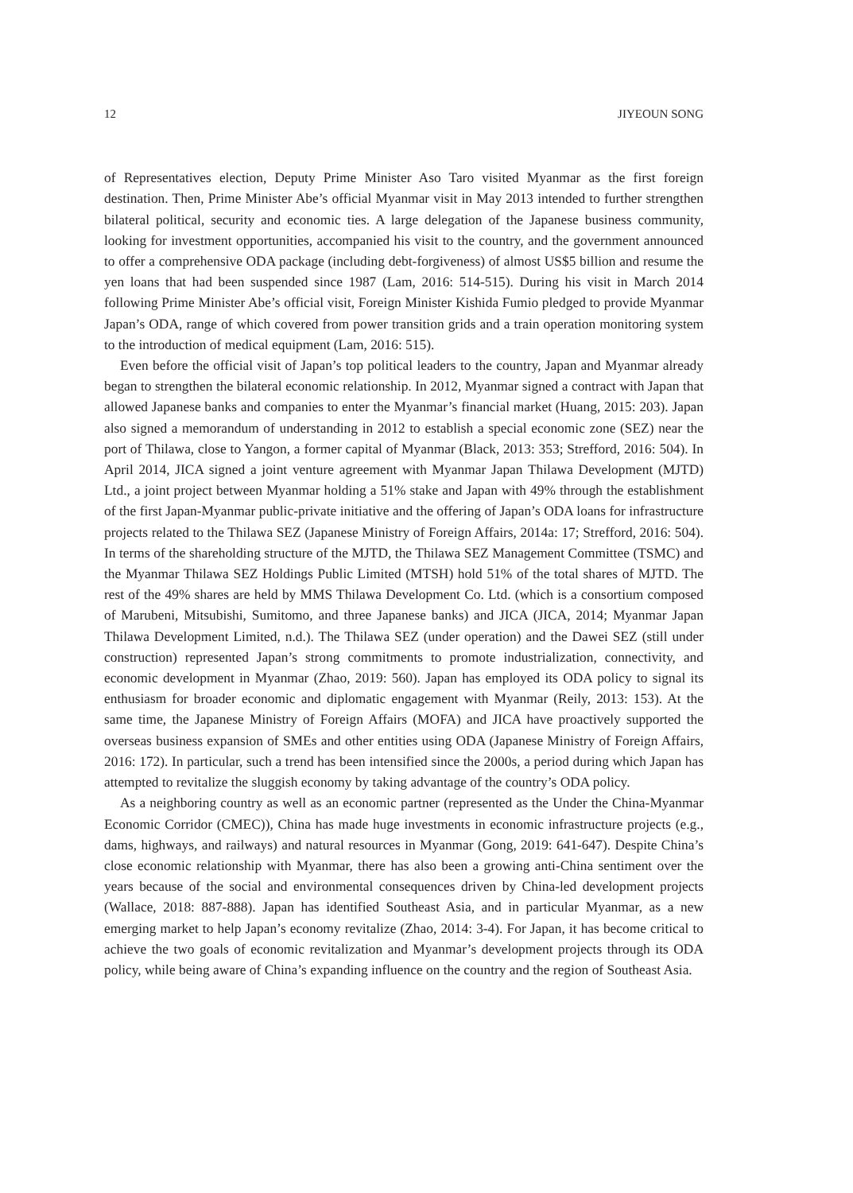12 JIYEOUN SONG
of Representatives election, Deputy Prime Minister Aso Taro visited Myanmar as the first foreign destination. Then, Prime Minister Abe’s official Myanmar visit in May 2013 intended to further strengthen bilateral political, security and economic ties. A large delegation of the Japanese business community, looking for investment opportunities, accompanied his visit to the country, and the government announced to offer a comprehensive ODA package (including debt-forgiveness) of almost US$5 billion and resume the yen loans that had been suspended since 1987 (Lam, 2016: 514-515). During his visit in March 2014 following Prime Minister Abe’s official visit, Foreign Minister Kishida Fumio pledged to provide Myanmar Japan’s ODA, range of which covered from power transition grids and a train operation monitoring system to the introduction of medical equipment (Lam, 2016: 515).
Even before the official visit of Japan’s top political leaders to the country, Japan and Myanmar already began to strengthen the bilateral economic relationship. In 2012, Myanmar signed a contract with Japan that allowed Japanese banks and companies to enter the Myanmar’s financial market (Huang, 2015: 203). Japan also signed a memorandum of understanding in 2012 to establish a special economic zone (SEZ) near the port of Thilawa, close to Yangon, a former capital of Myanmar (Black, 2013: 353; Strefford, 2016: 504). In April 2014, JICA signed a joint venture agreement with Myanmar Japan Thilawa Development (MJTD) Ltd., a joint project between Myanmar holding a 51% stake and Japan with 49% through the establishment of the first Japan-Myanmar public-private initiative and the offering of Japan’s ODA loans for infrastructure projects related to the Thilawa SEZ (Japanese Ministry of Foreign Affairs, 2014a: 17; Strefford, 2016: 504). In terms of the shareholding structure of the MJTD, the Thilawa SEZ Management Committee (TSMC) and the Myanmar Thilawa SEZ Holdings Public Limited (MTSH) hold 51% of the total shares of MJTD. The rest of the 49% shares are held by MMS Thilawa Development Co. Ltd. (which is a consortium composed of Marubeni, Mitsubishi, Sumitomo, and three Japanese banks) and JICA (JICA, 2014; Myanmar Japan Thilawa Development Limited, n.d.). The Thilawa SEZ (under operation) and the Dawei SEZ (still under construction) represented Japan’s strong commitments to promote industrialization, connectivity, and economic development in Myanmar (Zhao, 2019: 560). Japan has employed its ODA policy to signal its enthusiasm for broader economic and diplomatic engagement with Myanmar (Reily, 2013: 153). At the same time, the Japanese Ministry of Foreign Affairs (MOFA) and JICA have proactively supported the overseas business expansion of SMEs and other entities using ODA (Japanese Ministry of Foreign Affairs, 2016: 172). In particular, such a trend has been intensified since the 2000s, a period during which Japan has attempted to revitalize the sluggish economy by taking advantage of the country’s ODA policy.
As a neighboring country as well as an economic partner (represented as the Under the China-Myanmar Economic Corridor (CMEC)), China has made huge investments in economic infrastructure projects (e.g., dams, highways, and railways) and natural resources in Myanmar (Gong, 2019: 641-647). Despite China’s close economic relationship with Myanmar, there has also been a growing anti-China sentiment over the years because of the social and environmental consequences driven by China-led development projects (Wallace, 2018: 887-888). Japan has identified Southeast Asia, and in particular Myanmar, as a new emerging market to help Japan’s economy revitalize (Zhao, 2014: 3-4). For Japan, it has become critical to achieve the two goals of economic revitalization and Myanmar’s development projects through its ODA policy, while being aware of China’s expanding influence on the country and the region of Southeast Asia.